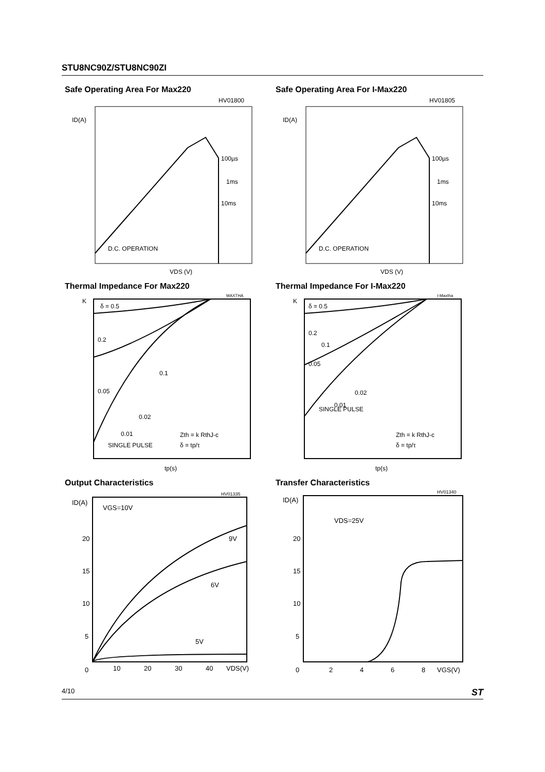STU8NC90Z/STU8NC90ZI
Safe Operating Area For Max220
HV01800
ID(A)
100µs
1ms
10ms
D.C. OPERATION
VDS (V)
Safe Operating Area For I-Max220
HV01805
ID(A)
100µs
1ms
10ms
D.C. OPERATION
VDS (V)
Thermal Impedance For Max220
MAXTHA
K
δ = 0.5
0.2
0.05
0.1
0.02
0.01
SINGLE PULSE
Zth = k RthJ-c
δ = tp/τ
tp(s)
Thermal Impedance For I-Max220
I-Maxtha
K
δ = 0.5
0.2
0.1
0.05
0.02
0.01
SINGLE PULSE
Zth = k RthJ-c
δ = tp/τ
tp(s)
Output Characteristics
HV01335
ID(A)
VGS=10V
9V
6V
5V
20
15
10
5
0
10
20
30
40
VDS(V)
Transfer Characteristics
HV01340
ID(A)
VDS=25V
20
15
10
5
0
2
4
6
8
VGS(V)
4/10 ST